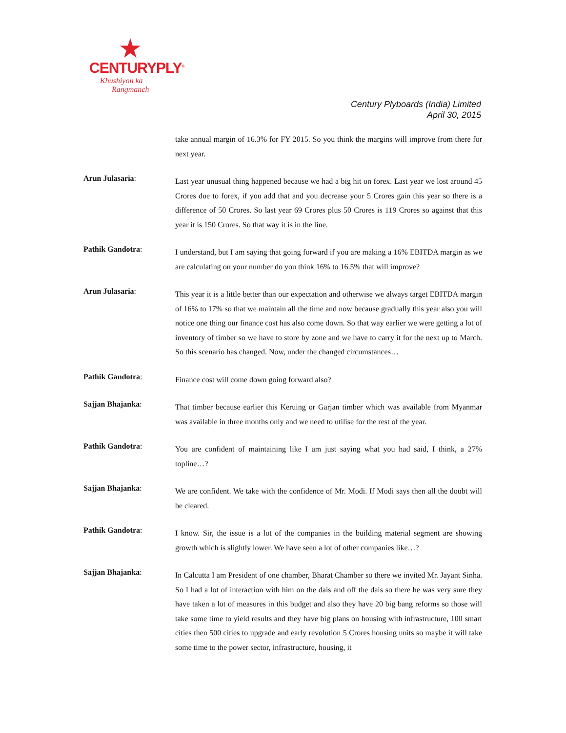CENTURYPLY<sup>®</sup>
Khushiyon ka
Rangmanch
Century Plyboards (India) Limited
April 30, 2015
take annual margin of 16.3% for FY 2015. So you think the margins will improve from there for next year.
Arun Julasaria:
Last year unusual thing happened because we had a big hit on forex. Last year we lost around 45 Crores due to forex, if you add that and you decrease your 5 Crores gain this year so there is a difference of 50 Crores. So last year 69 Crores plus 50 Crores is 119 Crores so against that this year it is 150 Crores. So that way it is in the line.
Pathik Gandotra:
I understand, but I am saying that going forward if you are making a 16% EBITDA margin as we are calculating on your number do you think 16% to 16.5% that will improve?
Arun Julasaria:
This year it is a little better than our expectation and otherwise we always target EBITDA margin of 16% to 17% so that we maintain all the time and now because gradually this year also you will notice one thing our finance cost has also come down. So that way earlier we were getting a lot of inventory of timber so we have to store by zone and we have to carry it for the next up to March. So this scenario has changed. Now, under the changed circumstances…
Pathik Gandotra:
Finance cost will come down going forward also?
Sajjan Bhajanka:
That timber because earlier this Keruing or Garjan timber which was available from Myanmar was available in three months only and we need to utilise for the rest of the year.
Pathik Gandotra:
You are confident of maintaining like I am just saying what you had said, I think, a 27% topline…?
Sajjan Bhajanka:
We are confident. We take with the confidence of Mr. Modi. If Modi says then all the doubt will be cleared.
Pathik Gandotra:
I know. Sir, the issue is a lot of the companies in the building material segment are showing growth which is slightly lower. We have seen a lot of other companies like…?
Sajjan Bhajanka:
In Calcutta I am President of one chamber, Bharat Chamber so there we invited Mr. Jayant Sinha. So I had a lot of interaction with him on the dais and off the dais so there he was very sure they have taken a lot of measures in this budget and also they have 20 big bang reforms so those will take some time to yield results and they have big plans on housing with infrastructure, 100 smart cities then 500 cities to upgrade and early revolution 5 Crores housing units so maybe it will take some time to the power sector, infrastructure, housing, it